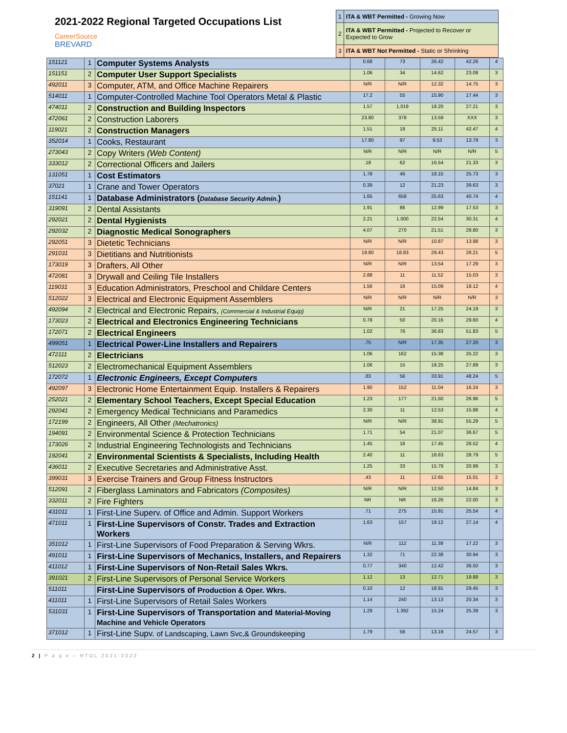2021-2022 Regional Targeted Occupations List
CareerSource
BREVARD
| 1 | ITA & WBT Permitted - Growing Now |
| 2 | ITA & WBT Permitted - Projected to Recover or Expected to Grow |
| 3 | ITA & WBT Not Permitted - Static or Shrinking |
| 151121 | 1 | Computer Systems Analysts | 0.68 | 73 | 26.42 | 42.26 | 4 |
| 151151 | 2 | Computer User Support Specialists | 1.06 | 34 | 14.62 | 23.08 | 3 |
| 492011 | 3 | Computer, ATM, and Office Machine Repairers | N/R | N/R | 12.32 | 14.75 | 3 |
| 514011 | 1 | Computer-Controlled Machine Tool Operators Metal & Plastic | 17.2 | 55 | 15.90 | 17.44 | 3 |
| 474011 | 2 | Construction and Building Inspectors | 1.57 | 1,019 | 18.20 | 27.21 | 3 |
| 472061 | 2 | Construction Laborers | 23.80 | 378 | 13.59 | XXX | 3 |
| 119021 | 2 | Construction Managers | 1.51 | 18 | 25.11 | 42.47 | 4 |
| 352014 | 1 | Cooks, Restaurant | 17.80 | 97 | 9.53 | 13.79 | 3 |
| 273043 | 2 | Copy Writers (Web Content) | N/R | N/R | N/R | N/R | 5 |
| 333012 | 2 | Correctional Officers and Jailers | .18 | 62 | 16.54 | 21.33 | 3 |
| 131051 | 1 | Cost Estimators | 1.78 | 46 | 18.15 | 25.73 | 3 |
| 37021 | 1 | Crane and Tower Operators | 0.39 | 12 | 21.23 | 39.63 | 3 |
| 151141 | 1 | Database Administrators ( Database Security Admin. ) | 1.65 | 658 | 25.63 | 40.74 | 4 |
| 319091 | 2 | Dental Assistants | 1.91 | 86 | 12.99 | 17.53 | 3 |
| 292021 | 2 | Dental Hygienists | 2.21 | 1.000 | 22.54 | 30.31 | 4 |
| 292032 | 2 | Diagnostic Medical Sonographers | 4.07 | 270 | 21.51 | 28.80 | 3 |
| 292051 | 3 | Dietetic Technicians | N/R | N/R | 10.87 | 13.98 | 3 |
| 291031 | 3 | Dietitians and Nutritionists | 19.80 | 18.83 | 29.43 | 28.21 | 5 |
| 173019 | 3 | Drafters, All Other | N/R | N/R | 13.54 | 17.29 | 3 |
| 472081 | 3 | Drywall and Ceiling Tile Installers | 2.88 | 11 | 11.52 | 15.03 | 3 |
| 119031 | 3 | Education Administrators, Preschool and Childare Centers | 1.56 | 16 | 15.09 | 18.12 | 4 |
| 512022 | 3 | Electrical and Electronic Equipment Assemblers | N/R | N/R | N/R | N/R | 3 |
| 492094 | 2 | Electrical and Electronic Repairs, (Commercial & Industrial Equip) | N/R | 21 | 17.25 | 24.19 | 3 |
| 173023 | 2 | Electrical and Electronics Engineering Technicians | 0.78 | 50 | 20.16 | 29.60 | 4 |
| 172071 | 2 | Electrical Engineers | 1.02 | 76 | 36.83 | 51.83 | 5 |
| 499051 | 1 | Electrical Power-Line Installers and Repairers | .75 | N/R | 17.35 | 27.20 | 3 |
| 472111 | 2 | Electricians | 1.06 | 162 | 15.38 | 25.22 | 3 |
| 512023 | 2 | Electromechanical Equipment Assemblers | 1.06 | 15 | 18.25 | 27.89 | 3 |
| 172072 | 1 | Electronic Engineers, Except Computers | .83 | 56 | 33.91 | 48.24 | 5 |
| 492097 | 3 | Electronic Home Entertainment Equip. Installers & Repairers | 1.90 | 152 | 11.04 | 16.24 | 3 |
| 252021 | 2 | Elementary School Teachers, Except Special Education | 1.23 | 177 | 21.50 | 26.96 | 5 |
| 292041 | 2 | Emergency Medical Technicians and Paramedics | 2.30 | 11 | 12.53 | 15.88 | 4 |
| 172199 | 2 | Engineers, All Other (Mechatronics) | N/R | N/R | 38.91 | 55.29 | 5 |
| 194091 | 2 | Environmental Science & Protection Technicians | 1.71 | 54 | 21.07 | 36.67 | 5 |
| 173026 | 2 | Industrial Engineering Technologists and Technicians | 1.45 | 16 | 17.45 | 28.52 | 4 |
| 192041 | 2 | Environmental Scientists & Specialists, Including Health | 2.40 | 11 | 18.63 | 28.79 | 5 |
| 436011 | 2 | Executive Secretaries and Administrative Asst. | 1.25 | 33 | 15.79 | 20.99 | 3 |
| 399031 | 3 | Exercise Trainers and Group Fitness Instructors | .43 | 11 | 12.65 | 15.01 | 2 |
| 512091 | 2 | Fiberglass Laminators and Fabricators (Composites) | N/R | N/R | 12.50 | 14.84 | 3 |
| 332011 | 2 | Fire Fighters | NR | NR | 16.26 | 22.00 | 3 |
| 431011 | 1 | First-Line Superv. of Office and Admin. Support Workers | .71 | 275 | 15.91 | 25.54 | 4 |
| 471011 | 1 | First-Line Supervisors of Constr. Trades and Extraction Workers | 1.63 | 157 | 19.12 | 27.14 | 4 |
| 351012 | 1 | First-Line Supervisors of Food Preparation & Serving Wkrs. | N/R | 112 | 11.39 | 17.22 | 3 |
| 491011 | 1 | First-Line Supervisors of Mechanics, Installers, and Repairers | 1.32 | 71 | 22.38 | 30.94 | 3 |
| 411012 | 1 | First-Line Supervisors of Non-Retail Sales Wkrs. | 0.77 | 340 | 12.42 | 36.50 | 3 |
| 391021 | 2 | First-Line Supervisors of Personal Service Workers | 1.12 | 13 | 12.71 | 19.88 | 3 |
| 511011 | | First-Line Supervisors of Production & Oper. Wkrs. | 0.10 | 12 | 18.91 | 29.45 | 3 |
| 411011 | 1 | First-Line Supervisors of Retail Sales Workers | 1.14 | 240 | 13.13 | 20.34 | 3 |
| 531031 | 1 | First-Line Supervisors of Transportation and Material-Moving Machine and Vehicle Operators | 1.29 | 1.392 | 15.24 | 25.39 | 3 |
| 371012 | 1 | First-Line Supv. of Landscaping, Lawn Svc,& Groundskeeping | 1.79 | 58 | 13.19 | 24.57 | 3 |
2 | P a g e – RTOL 2021-2022